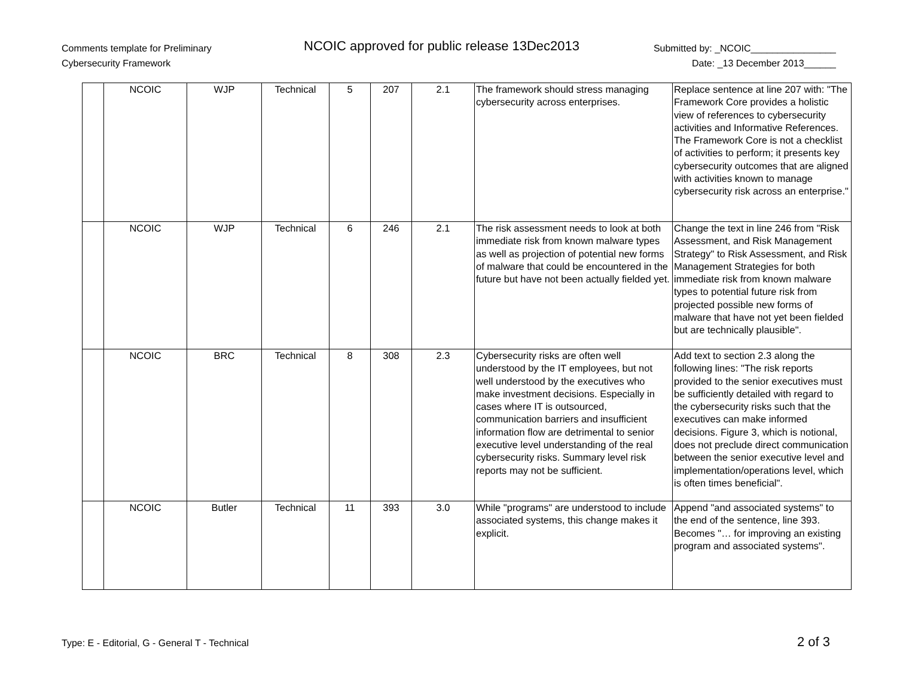Comments template for Preliminary
Cybersecurity Framework
NCOIC approved for public release 13Dec2013
Submitted by: _NCOIC________________
Date: _13 December 2013______
| | NCOIC | WJP | Technical | 5 | 207 | 2.1 | The framework should stress managing cybersecurity across enterprises. | Replace sentence at line 207 with: "The Framework Core provides a holistic view of references to cybersecurity activities and Informative References. The Framework Core is not a checklist of activities to perform; it presents key cybersecurity outcomes that are aligned with activities known to manage cybersecurity risk across an enterprise." |
| | NCOIC | WJP | Technical | 6 | 246 | 2.1 | The risk assessment needs to look at both immediate risk from known malware types as well as projection of potential new forms of malware that could be encountered in the future but have not been actually fielded yet. | Change the text in line 246 from "Risk Assessment, and Risk Management Strategy" to Risk Assessment, and Risk Management Strategies for both immediate risk from known malware types to potential future risk from projected possible new forms of malware that have not yet been fielded but are technically plausible". |
| | NCOIC | BRC | Technical | 8 | 308 | 2.3 | Cybersecurity risks are often well understood by the IT employees, but not well understood by the executives who make investment decisions. Especially in cases where IT is outsourced, communication barriers and insufficient information flow are detrimental to senior executive level understanding of the real cybersecurity risks. Summary level risk reports may not be sufficient. | Add text to section 2.3 along the following lines: "The risk reports provided to the senior executives must be sufficiently detailed with regard to the cybersecurity risks such that the executives can make informed decisions. Figure 3, which is notional, does not preclude direct communication between the senior executive level and implementation/operations level, which is often times beneficial". |
| | NCOIC | Butler | Technical | 11 | 393 | 3.0 | While "programs" are understood to include associated systems, this change makes it explicit. | Append "and associated systems" to the end of the sentence, line 393. Becomes "… for improving an existing program and associated systems". |
Type: E - Editorial, G - General T - Technical
2 of 3